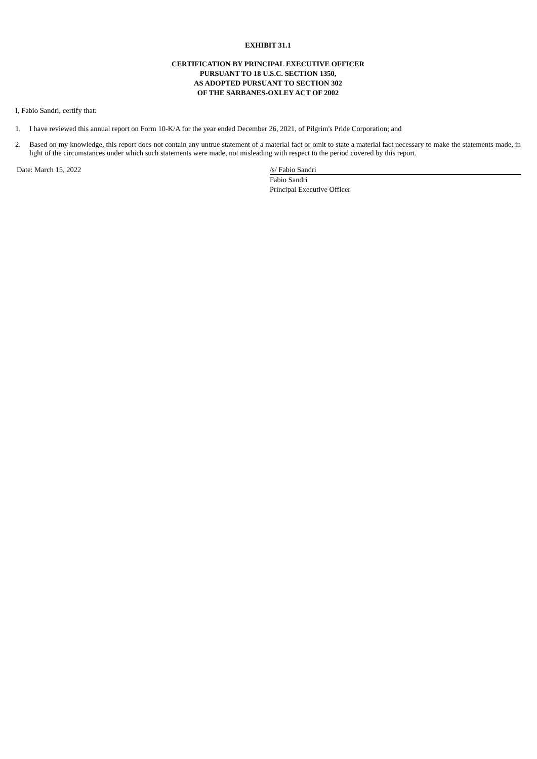EXHIBIT 31.1
CERTIFICATION BY PRINCIPAL EXECUTIVE OFFICER
PURSUANT TO 18 U.S.C. SECTION 1350,
AS ADOPTED PURSUANT TO SECTION 302
OF THE SARBANES-OXLEY ACT OF 2002
I, Fabio Sandri, certify that:
1. I have reviewed this annual report on Form 10-K/A for the year ended December 26, 2021, of Pilgrim's Pride Corporation; and
2. Based on my knowledge, this report does not contain any untrue statement of a material fact or omit to state a material fact necessary to make the statements made, in light of the circumstances under which such statements were made, not misleading with respect to the period covered by this report.
Date: March 15, 2022 /s/ Fabio Sandri
Fabio Sandri
Principal Executive Officer